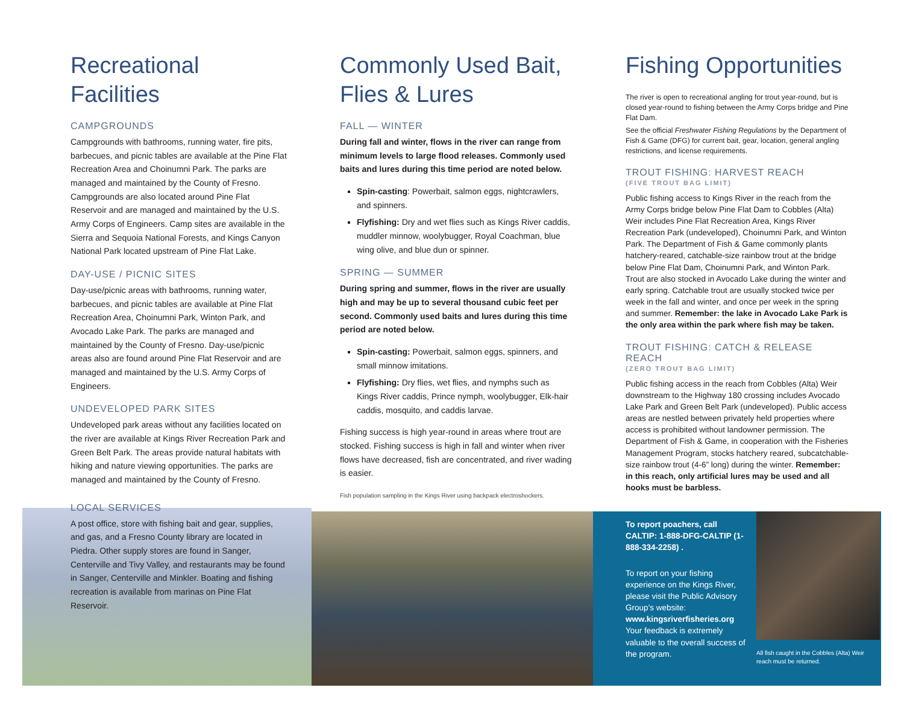Recreational Facilities
CAMPGROUNDS
Campgrounds with bathrooms, running water, fire pits, barbecues, and picnic tables are available at the Pine Flat Recreation Area and Choinumni Park. The parks are managed and maintained by the County of Fresno. Campgrounds are also located around Pine Flat Reservoir and are managed and maintained by the U.S. Army Corps of Engineers. Camp sites are available in the Sierra and Sequoia National Forests, and Kings Canyon National Park located upstream of Pine Flat Lake.
DAY-USE / PICNIC SITES
Day-use/picnic areas with bathrooms, running water, barbecues, and picnic tables are available at Pine Flat Recreation Area, Choinumni Park, Winton Park, and Avocado Lake Park. The parks are managed and maintained by the County of Fresno. Day-use/picnic areas also are found around Pine Flat Reservoir and are managed and maintained by the U.S. Army Corps of Engineers.
UNDEVELOPED PARK SITES
Undeveloped park areas without any facilities located on the river are available at Kings River Recreation Park and Green Belt Park. The areas provide natural habitats with hiking and nature viewing opportunities. The parks are managed and maintained by the County of Fresno.
LOCAL SERVICES
A post office, store with fishing bait and gear, supplies, and gas, and a Fresno County library are located in Piedra. Other supply stores are found in Sanger, Centerville and Tivy Valley, and restaurants may be found in Sanger, Centerville and Minkler. Boating and fishing recreation is available from marinas on Pine Flat Reservoir.
Commonly Used Bait,
Flies & Lures
FALL — WINTER
During fall and winter, flows in the river can range from minimum levels to large flood releases. Commonly used baits and lures during this time period are noted below.
Spin-casting: Powerbait, salmon eggs, nightcrawlers, and spinners.
Flyfishing: Dry and wet flies such as Kings River caddis, muddler minnow, woolybugger, Royal Coachman, blue wing olive, and blue dun or spinner.
SPRING — SUMMER
During spring and summer, flows in the river are usually high and may be up to several thousand cubic feet per second. Commonly used baits and lures during this time period are noted below.
Spin-casting: Powerbait, salmon eggs, spinners, and small minnow imitations.
Flyfishing: Dry flies, wet flies, and nymphs such as Kings River caddis, Prince nymph, woolybugger, Elk-hair caddis, mosquito, and caddis larvae.
Fishing success is high year-round in areas where trout are stocked. Fishing success is high in fall and winter when river flows have decreased, fish are concentrated, and river wading is easier.
Fish population sampling in the Kings River using backpack electroshockers.
Fishing Opportunities
The river is open to recreational angling for trout year-round, but is closed year-round to fishing between the Army Corps bridge and Pine Flat Dam.
See the official Freshwater Fishing Regulations by the Department of Fish & Game (DFG) for current bait, gear, location, general angling restrictions, and license requirements.
TROUT FISHING: HARVEST REACH
(FIVE TROUT BAG LIMIT)
Public fishing access to Kings River in the reach from the Army Corps bridge below Pine Flat Dam to Cobbles (Alta) Weir includes Pine Flat Recreation Area, Kings River Recreation Park (undeveloped), Choinumni Park, and Winton Park. The Department of Fish & Game commonly plants hatchery-reared, catchable-size rainbow trout at the bridge below Pine Flat Dam, Choinumni Park, and Winton Park. Trout are also stocked in Avocado Lake during the winter and early spring. Catchable trout are usually stocked twice per week in the fall and winter, and once per week in the spring and summer. Remember: the lake in Avocado Lake Park is the only area within the park where fish may be taken.
TROUT FISHING: CATCH & RELEASE REACH
(ZERO TROUT BAG LIMIT)
Public fishing access in the reach from Cobbles (Alta) Weir downstream to the Highway 180 crossing includes Avocado Lake Park and Green Belt Park (undeveloped). Public access areas are nestled between privately held properties where access is prohibited without landowner permission. The Department of Fish & Game, in cooperation with the Fisheries Management Program, stocks hatchery reared, subcatchable-size rainbow trout (4-6” long) during the winter. Remember: in this reach, only artificial lures may be used and all hooks must be barbless.
To report poachers, call CALTIP: 1-888-DFG-CALTIP (1-888-334-2258) .
To report on your fishing experience on the Kings River, please visit the Public Advisory Group’s website: www.kingsriverfisheries.org Your feedback is extremely valuable to the overall success of the program.
All fish caught in the Cobbles (Alta) Weir reach must be returned.